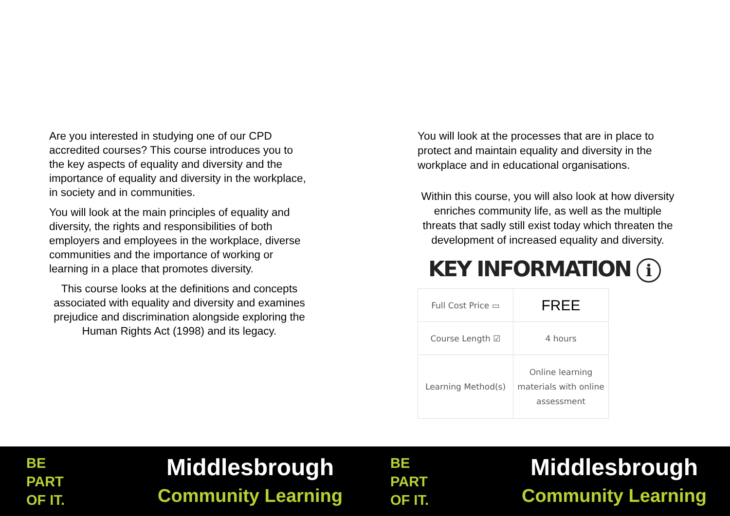Are you interested in studying one of our CPD accredited courses? This course introduces you to the key aspects of equality and diversity and the importance of equality and diversity in the workplace, in society and in communities.
You will look at the main principles of equality and diversity, the rights and responsibilities of both employers and employees in the workplace, diverse communities and the importance of working or learning in a place that promotes diversity.
This course looks at the definitions and concepts associated with equality and diversity and examines prejudice and discrimination alongside exploring the Human Rights Act (1998) and its legacy.
You will look at the processes that are in place to protect and maintain equality and diversity in the workplace and in educational organisations.
Within this course, you will also look at how diversity enriches community life, as well as the multiple threats that sadly still exist today which threaten the development of increased equality and diversity.
KEY INFORMATION i
| Full Cost Price ▭ | FREE |
| Course Length ☑ | 4 hours |
| Learning Method(s) | Online learning materials with online assessment |
BE
PART
OF IT.
Middlesbrough
Community Learning
BE
PART
OF IT.
Middlesbrough
Community Learning